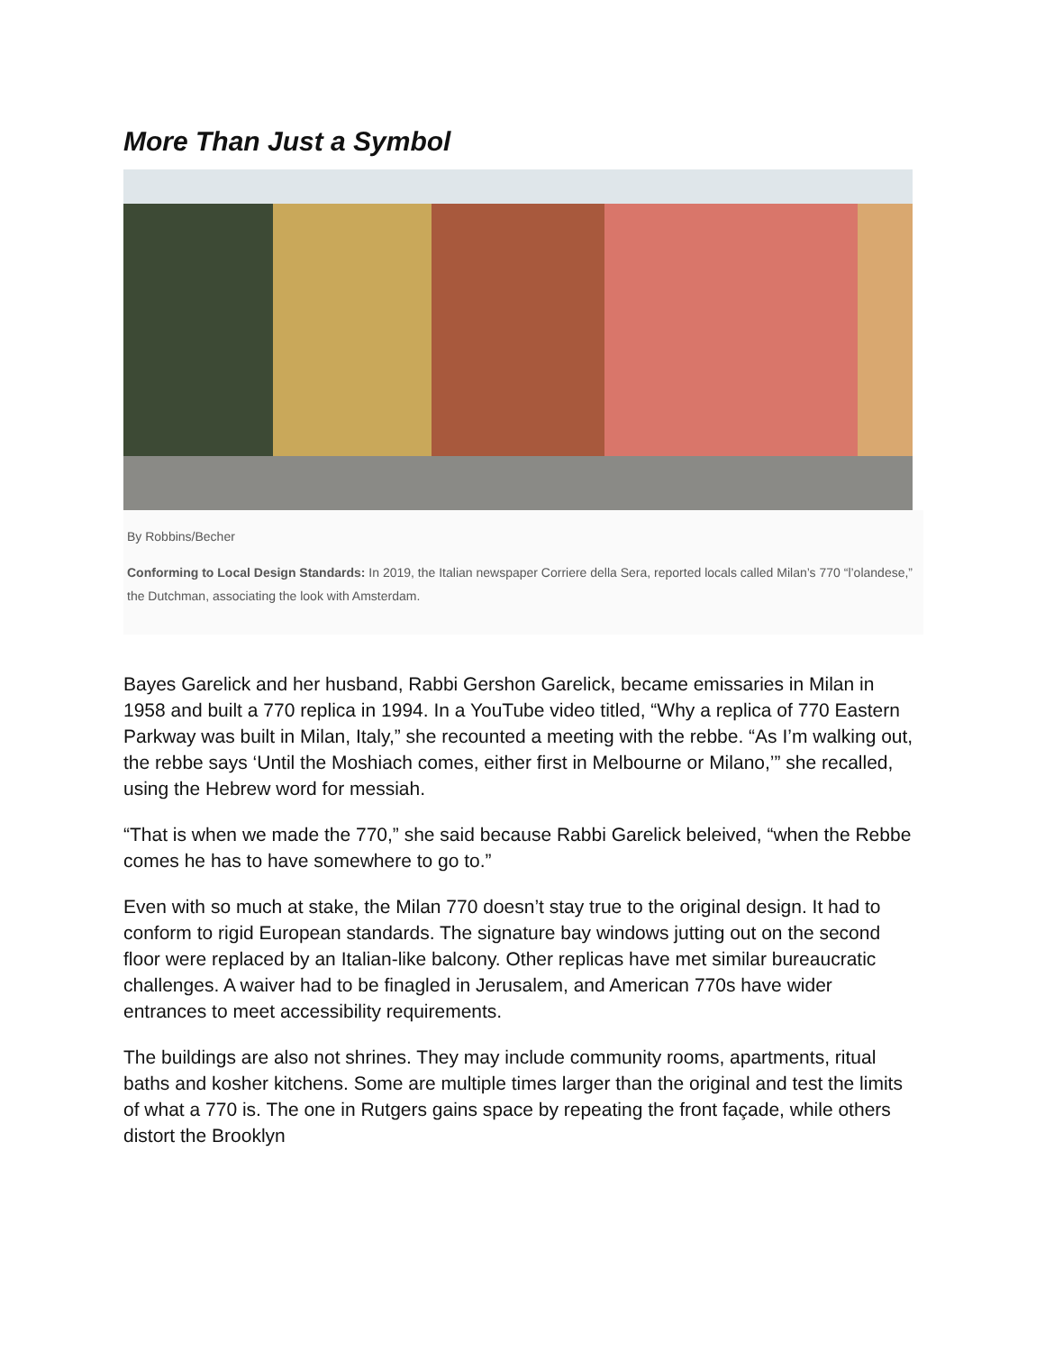More Than Just a Symbol
By Robbins/Becher
Conforming to Local Design Standards: In 2019, the Italian newspaper Corriere della Sera, reported locals called Milan’s 770 “l’olandese,” the Dutchman, associating the look with Amsterdam.
Bayes Garelick and her husband, Rabbi Gershon Garelick, became emissaries in Milan in 1958 and built a 770 replica in 1994. In a YouTube video titled, “Why a replica of 770 Eastern Parkway was built in Milan, Italy,” she recounted a meeting with the rebbe. “As I’m walking out, the rebbe says ‘Until the Moshiach comes, either first in Melbourne or Milano,’” she recalled, using the Hebrew word for messiah.
“That is when we made the 770,” she said because Rabbi Garelick beleived, “when the Rebbe comes he has to have somewhere to go to.”
Even with so much at stake, the Milan 770 doesn’t stay true to the original design. It had to conform to rigid European standards. The signature bay windows jutting out on the second floor were replaced by an Italian-like balcony. Other replicas have met similar bureaucratic challenges. A waiver had to be finagled in Jerusalem, and American 770s have wider entrances to meet accessibility requirements.
The buildings are also not shrines. They may include community rooms, apartments, ritual baths and kosher kitchens. Some are multiple times larger than the original and test the limits of what a 770 is. The one in Rutgers gains space by repeating the front façade, while others distort the Brooklyn